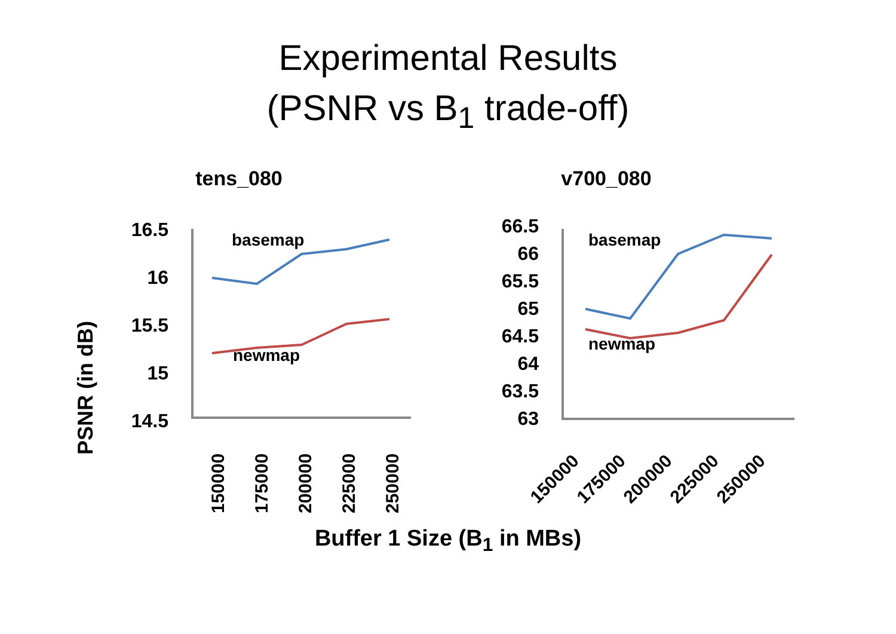Experimental Results
(PSNR vs B<sub>1</sub> trade-off)
tens_080
PSNR (in dB)
16.5
16
15.5
15
14.5
basemap
newmap
150000
175000
200000
225000
250000
v700_080
66.5
66
65.5
65
64.5
64
63.5
63
basemap
newmap
150000
175000
200000
225000
250000
Buffer 1 Size (B<sub>1</sub> in MBs)